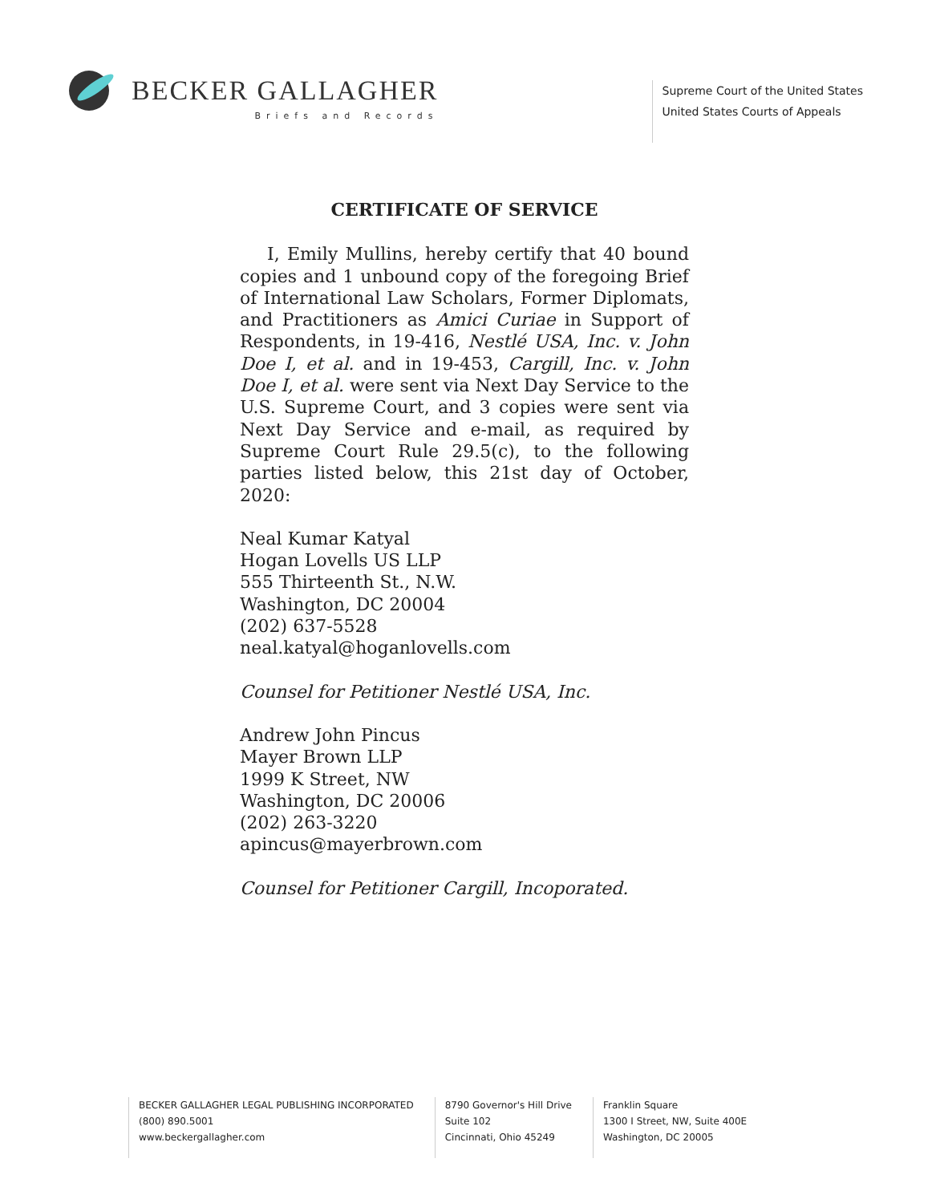BECKER GALLAGHER
Briefs and Records
Supreme Court of the United States
United States Courts of Appeals
CERTIFICATE OF SERVICE
I, Emily Mullins, hereby certify that 40 bound copies and 1 unbound copy of the foregoing Brief of International Law Scholars, Former Diplomats, and Practitioners as Amici Curiae in Support of Respondents, in 19-416, Nestlé USA, Inc. v. John Doe I, et al. and in 19-453, Cargill, Inc. v. John Doe I, et al. were sent via Next Day Service to the U.S. Supreme Court, and 3 copies were sent via Next Day Service and e-mail, as required by Supreme Court Rule 29.5(c), to the following parties listed below, this 21st day of October, 2020:
Neal Kumar Katyal
Hogan Lovells US LLP
555 Thirteenth St., N.W.
Washington, DC 20004
(202) 637-5528
neal.katyal@hoganlovells.com
Counsel for Petitioner Nestlé USA, Inc.
Andrew John Pincus
Mayer Brown LLP
1999 K Street, NW
Washington, DC 20006
(202) 263-3220
apincus@mayerbrown.com
Counsel for Petitioner Cargill, Incoporated.
BECKER GALLAGHER LEGAL PUBLISHING INCORPORATED
(800) 890.5001
www.beckergallagher.com
8790 Governor's Hill Drive
Suite 102
Cincinnati, Ohio 45249
Franklin Square
1300 I Street, NW, Suite 400E
Washington, DC 20005